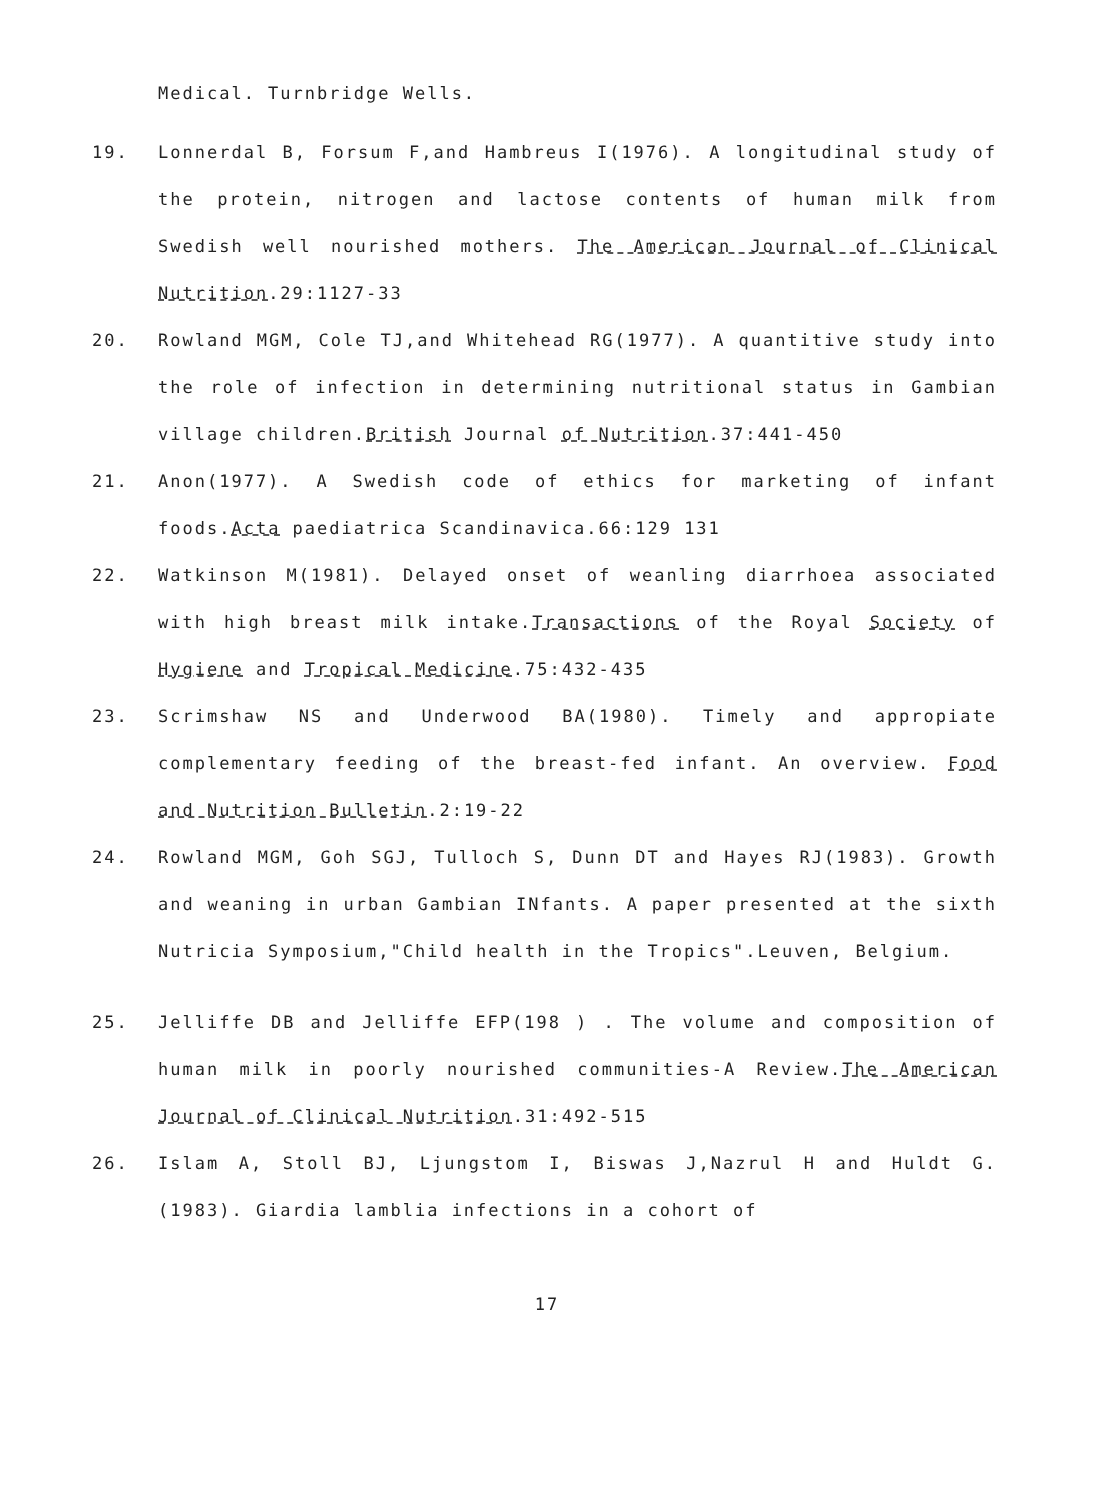Medical. Turnbridge Wells.
19. Lonnerdal B, Forsum F,and Hambreus I(1976). A longitudinal study of the protein, nitrogen and lactose contents of human milk from Swedish well nourished mothers. The American Journal of Clinical Nutrition.29:1127-33
20. Rowland MGM, Cole TJ,and Whitehead RG(1977). A quantitive study into the role of infection in determining nutritional status in Gambian village children.British Journal of Nutrition.37:441-450
21. Anon(1977). A Swedish code of ethics for marketing of infant foods.Acta paediatrica Scandinavica.66:129 131
22. Watkinson M(1981). Delayed onset of weanling diarrhoea associated with high breast milk intake.Transactions of the Royal Society of Hygiene and Tropical Medicine.75:432-435
23. Scrimshaw NS and Underwood BA(1980). Timely and appropiate complementary feeding of the breast-fed infant. An overview. Food and Nutrition Bulletin.2:19-22
24. Rowland MGM, Goh SGJ, Tulloch S, Dunn DT and Hayes RJ(1983). Growth and weaning in urban Gambian INfants. A paper presented at the sixth Nutricia Symposium,"Child health in the Tropics".Leuven, Belgium.
25. Jelliffe DB and Jelliffe EFP(198 ) . The volume and composition of human milk in poorly nourished communities-A Review.The American Journal of Clinical Nutrition.31:492-515
26. Islam A, Stoll BJ, Ljungstom I, Biswas J,Nazrul H and Huldt G.(1983). Giardia lamblia infections in a cohort of
17